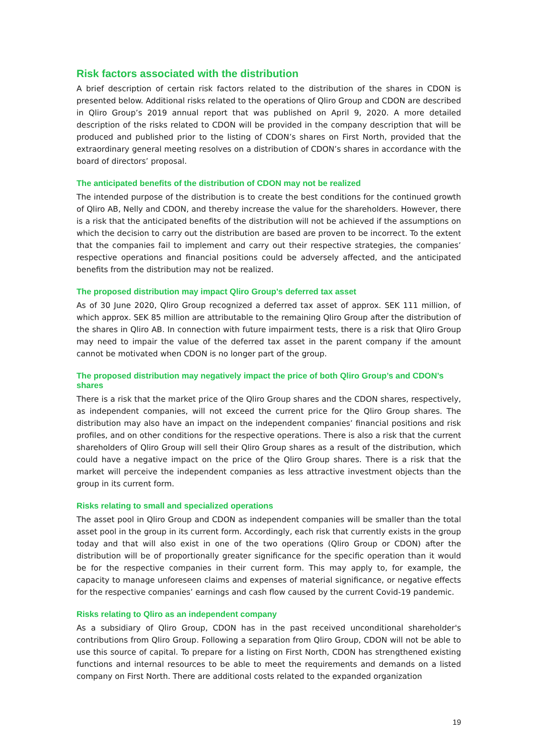Risk factors associated with the distribution
A brief description of certain risk factors related to the distribution of the shares in CDON is presented below. Additional risks related to the operations of Qliro Group and CDON are described in Qliro Group’s 2019 annual report that was published on April 9, 2020. A more detailed description of the risks related to CDON will be provided in the company description that will be produced and published prior to the listing of CDON’s shares on First North, provided that the extraordinary general meeting resolves on a distribution of CDON’s shares in accordance with the board of directors’ proposal.
The anticipated benefits of the distribution of CDON may not be realized
The intended purpose of the distribution is to create the best conditions for the continued growth of Qliro AB, Nelly and CDON, and thereby increase the value for the shareholders. However, there is a risk that the anticipated benefits of the distribution will not be achieved if the assumptions on which the decision to carry out the distribution are based are proven to be incorrect. To the extent that the companies fail to implement and carry out their respective strategies, the companies’ respective operations and financial positions could be adversely affected, and the anticipated benefits from the distribution may not be realized.
The proposed distribution may impact Qliro Group's deferred tax asset
As of 30 June 2020, Qliro Group recognized a deferred tax asset of approx. SEK 111 million, of which approx. SEK 85 million are attributable to the remaining Qliro Group after the distribution of the shares in Qliro AB. In connection with future impairment tests, there is a risk that Qliro Group may need to impair the value of the deferred tax asset in the parent company if the amount cannot be motivated when CDON is no longer part of the group.
The proposed distribution may negatively impact the price of both Qliro Group’s and CDON’s shares
There is a risk that the market price of the Qliro Group shares and the CDON shares, respectively, as independent companies, will not exceed the current price for the Qliro Group shares. The distribution may also have an impact on the independent companies’ financial positions and risk profiles, and on other conditions for the respective operations. There is also a risk that the current shareholders of Qliro Group will sell their Qliro Group shares as a result of the distribution, which could have a negative impact on the price of the Qliro Group shares. There is a risk that the market will perceive the independent companies as less attractive investment objects than the group in its current form.
Risks relating to small and specialized operations
The asset pool in Qliro Group and CDON as independent companies will be smaller than the total asset pool in the group in its current form. Accordingly, each risk that currently exists in the group today and that will also exist in one of the two operations (Qliro Group or CDON) after the distribution will be of proportionally greater significance for the specific operation than it would be for the respective companies in their current form. This may apply to, for example, the capacity to manage unforeseen claims and expenses of material significance, or negative effects for the respective companies’ earnings and cash flow caused by the current Covid-19 pandemic.
Risks relating to Qliro as an independent company
As a subsidiary of Qliro Group, CDON has in the past received unconditional shareholder's contributions from Qliro Group. Following a separation from Qliro Group, CDON will not be able to use this source of capital. To prepare for a listing on First North, CDON has strengthened existing functions and internal resources to be able to meet the requirements and demands on a listed company on First North. There are additional costs related to the expanded organization
19